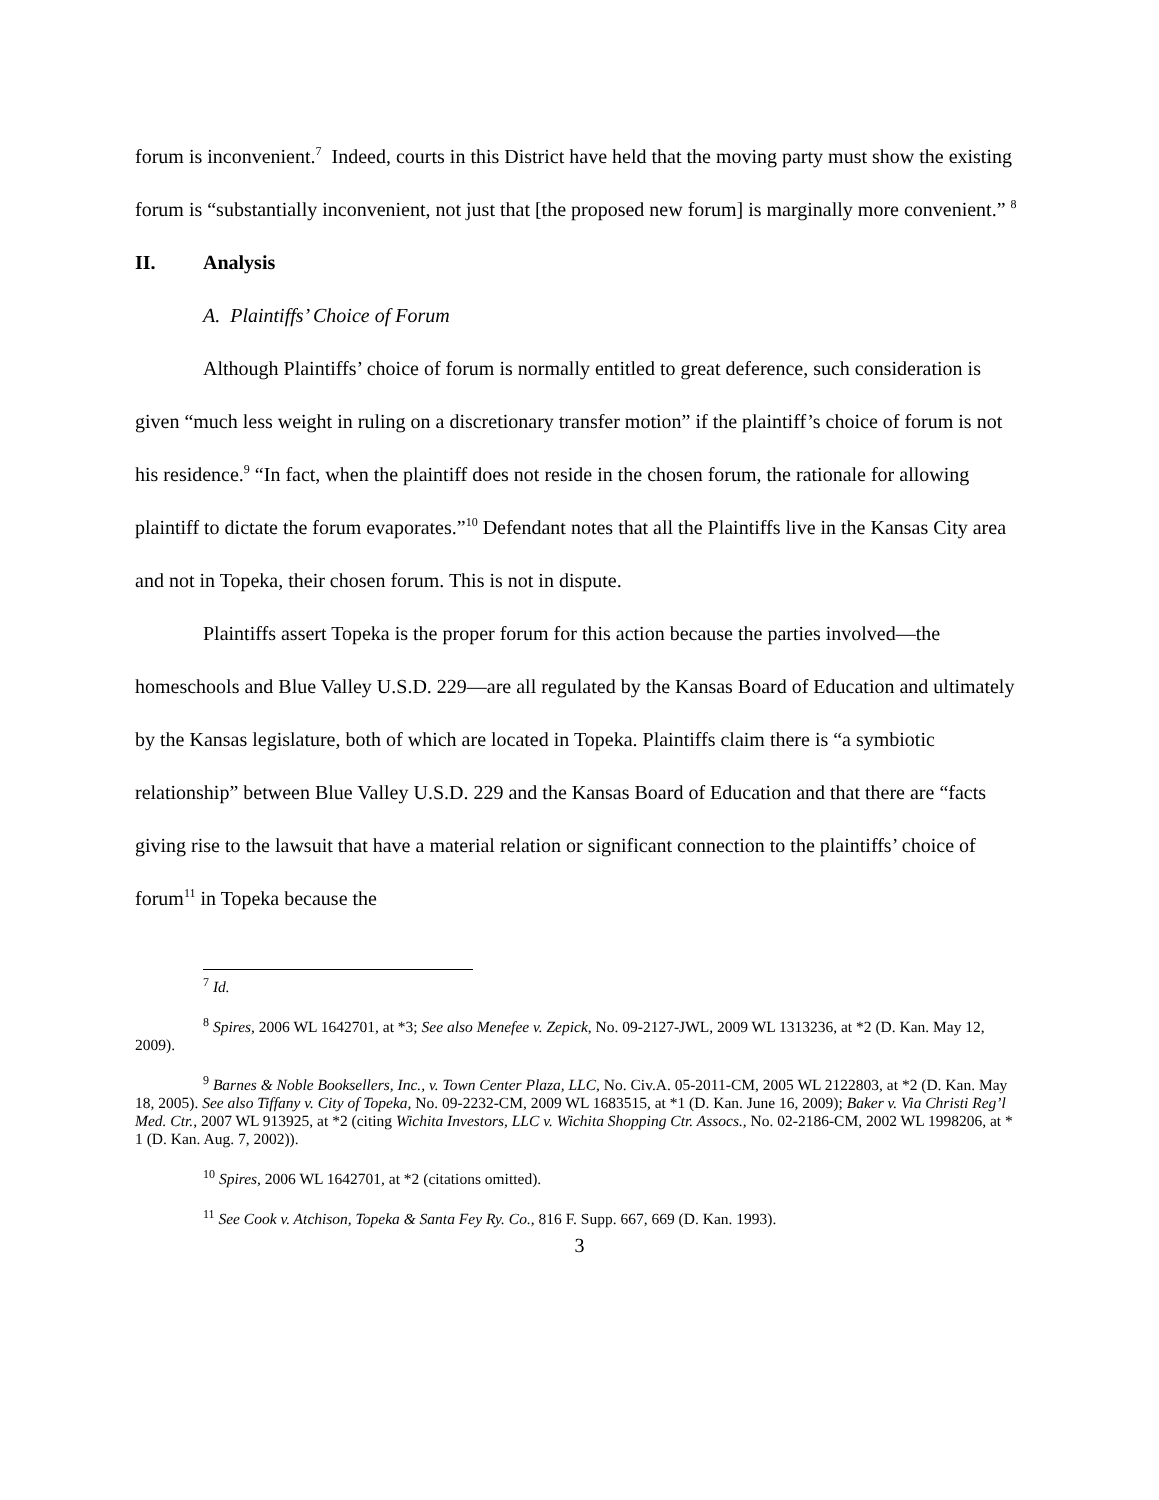forum is inconvenient.<sup>7</sup> Indeed, courts in this District have held that the moving party must show the existing forum is “substantially inconvenient, not just that [the proposed new forum] is marginally more convenient.” <sup>8</sup>
II. Analysis
A. Plaintiffs’ Choice of Forum
Although Plaintiffs’ choice of forum is normally entitled to great deference, such consideration is given “much less weight in ruling on a discretionary transfer motion” if the plaintiff’s choice of forum is not his residence.<sup>9</sup> “In fact, when the plaintiff does not reside in the chosen forum, the rationale for allowing plaintiff to dictate the forum evaporates.”<sup>10</sup> Defendant notes that all the Plaintiffs live in the Kansas City area and not in Topeka, their chosen forum. This is not in dispute.
Plaintiffs assert Topeka is the proper forum for this action because the parties involved—the homeschools and Blue Valley U.S.D. 229—are all regulated by the Kansas Board of Education and ultimately by the Kansas legislature, both of which are located in Topeka. Plaintiffs claim there is “a symbiotic relationship” between Blue Valley U.S.D. 229 and the Kansas Board of Education and that there are “facts giving rise to the lawsuit that have a material relation or significant connection to the plaintiffs’ choice of forum<sup>11</sup> in Topeka because the
<sup>7</sup> Id.
<sup>8</sup> Spires, 2006 WL 1642701, at *3; See also Menefee v. Zepick, No. 09-2127-JWL, 2009 WL 1313236, at *2 (D. Kan. May 12, 2009).
<sup>9</sup> Barnes & Noble Booksellers, Inc., v. Town Center Plaza, LLC, No. Civ.A. 05-2011-CM, 2005 WL 2122803, at *2 (D. Kan. May 18, 2005). See also Tiffany v. City of Topeka, No. 09-2232-CM, 2009 WL 1683515, at *1 (D. Kan. June 16, 2009); Baker v. Via Christi Reg’l Med. Ctr., 2007 WL 913925, at *2 (citing Wichita Investors, LLC v. Wichita Shopping Ctr. Assocs., No. 02-2186-CM, 2002 WL 1998206, at * 1 (D. Kan. Aug. 7, 2002)).
<sup>10</sup> Spires, 2006 WL 1642701, at *2 (citations omitted).
<sup>11</sup> See Cook v. Atchison, Topeka & Santa Fey Ry. Co., 816 F. Supp. 667, 669 (D. Kan. 1993).
3